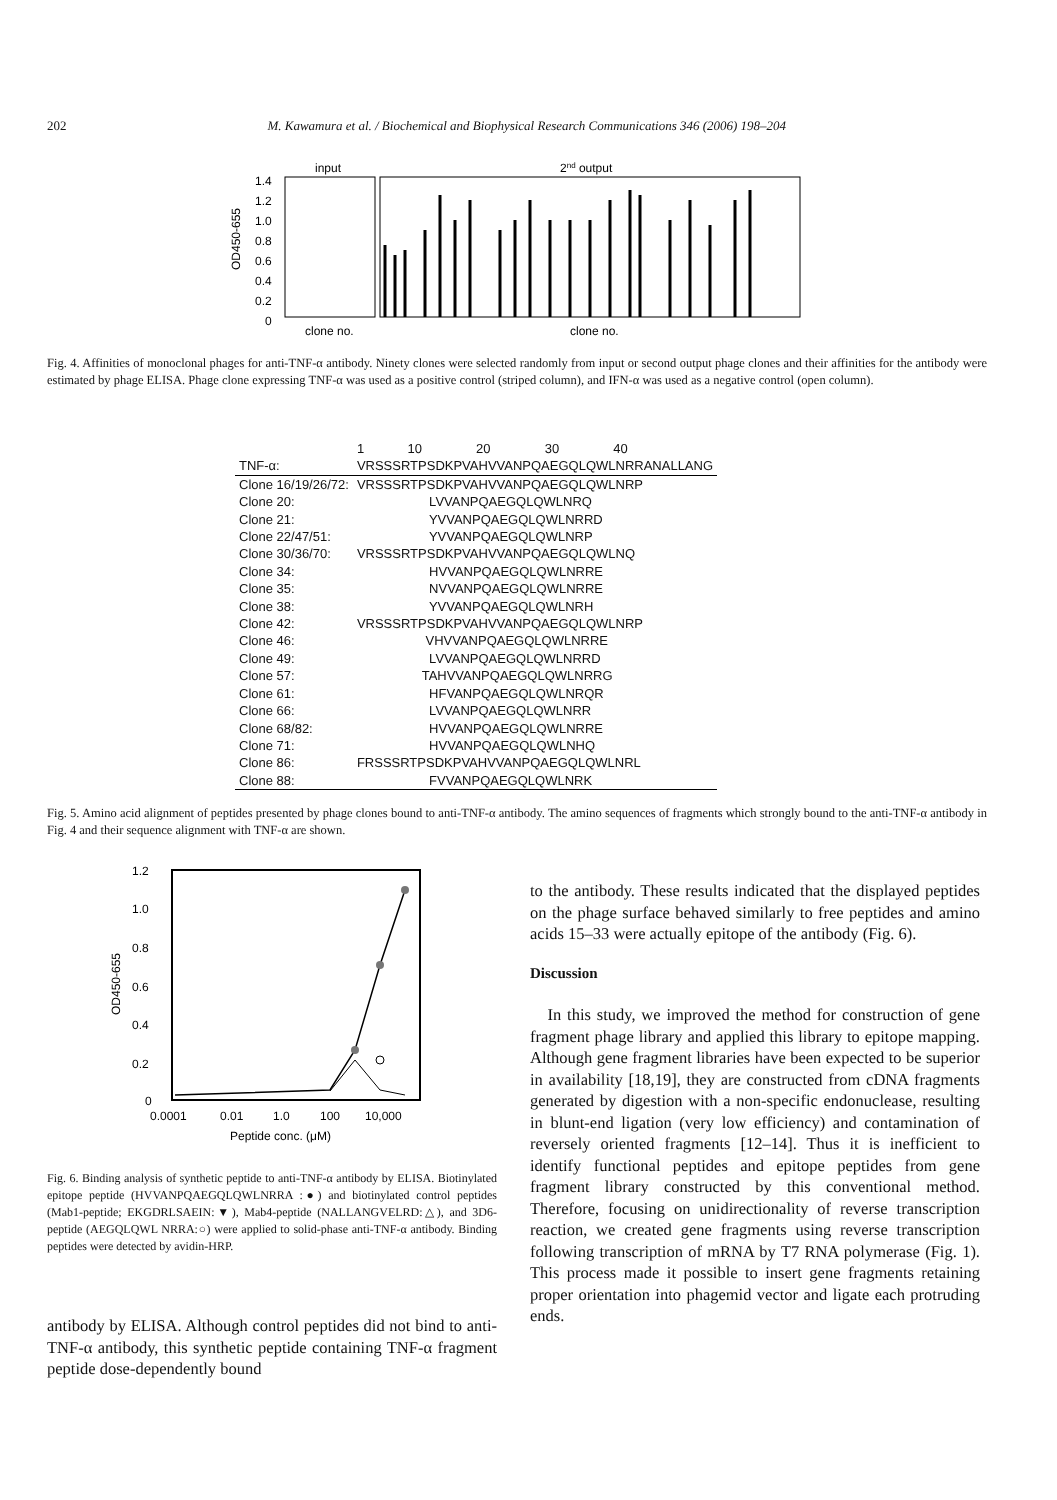202 M. Kawamura et al. / Biochemical and Biophysical Research Communications 346 (2006) 198–204
input
2nd output
1.4
1.2
1.0
0.8
0.6
0.4
0.2
0
clone no.
clone no.
OD450-655
Fig. 4. Affinities of monoclonal phages for anti-TNF-α antibody. Ninety clones were selected randomly from input or second output phage clones and their affinities for the antibody were estimated by phage ELISA. Phage clone expressing TNF-α was used as a positive control (striped column), and IFN-α was used as a negative control (open column).
| | 1 10 20 30 40 |
| TNF-α: | VRSSSRTPSDKPVAHVVANPQAEGQLQWLNRRANALLANG |
| Clone 16/19/26/72: | VRSSSRTPSDKPVAHVVANPQAEGQLQWLNRP |
| Clone 20: | LVVANPQAEGQLQWLNRQ |
| Clone 21: | YVVANPQAEGQLQWLNRRD |
| Clone 22/47/51: | YVVANPQAEGQLQWLNRP |
| Clone 30/36/70: | VRSSSRTPSDKPVAHVVANPQAEGQLQWLNQ |
| Clone 34: | HVVANPQAEGQLQWLNRRE |
| Clone 35: | NVVANPQAEGQLQWLNRRE |
| Clone 38: | YVVANPQAEGQLQWLNRH |
| Clone 42: | VRSSSRTPSDKPVAHVVANPQAEGQLQWLNRP |
| Clone 46: | VHVVANPQAEGQLQWLNRRE |
| Clone 49: | LVVANPQAEGQLQWLNRRD |
| Clone 57: | TAHVVANPQAEGQLQWLNRRG |
| Clone 61: | HFVANPQAEGQLQWLNRQR |
| Clone 66: | LVVANPQAEGQLQWLNRR |
| Clone 68/82: | HVVANPQAEGQLQWLNRRE |
| Clone 71: | HVVANPQAEGQLQWLNHQ |
| Clone 86: | FRSSSRTPSDKPVAHVVANPQAEGQLQWLNRL |
| Clone 88: | FVVANPQAEGQLQWLNRK |
Fig. 5. Amino acid alignment of peptides presented by phage clones bound to anti-TNF-α antibody. The amino sequences of fragments which strongly bound to the anti-TNF-α antibody in Fig. 4 and their sequence alignment with TNF-α are shown.
1.2
1.0
0.8
0.6
0.4
0.2
0
0.0001
0.01
1.0
100
10,000
Peptide conc. (μM)
OD450-655
Fig. 6. Binding analysis of synthetic peptide to anti-TNF-α antibody by ELISA. Biotinylated epitope peptide (HVVANPQAEGQLQWLNRRA :●) and biotinylated control peptides (Mab1-peptide; EKGDRLSAEIN:▼), Mab4-peptide (NALLANGVELRD:△), and 3D6-peptide (AEGQLQWL NRRA:○) were applied to solid-phase anti-TNF-α antibody. Binding peptides were detected by avidin-HRP.
antibody by ELISA. Although control peptides did not bind to anti-TNF-α antibody, this synthetic peptide containing TNF-α fragment peptide dose-dependently bound
to the antibody. These results indicated that the displayed peptides on the phage surface behaved similarly to free peptides and amino acids 15–33 were actually epitope of the antibody (Fig. 6).
Discussion
In this study, we improved the method for construction of gene fragment phage library and applied this library to epitope mapping. Although gene fragment libraries have been expected to be superior in availability [18,19], they are constructed from cDNA fragments generated by digestion with a non-specific endonuclease, resulting in blunt-end ligation (very low efficiency) and contamination of reversely oriented fragments [12–14]. Thus it is inefficient to identify functional peptides and epitope peptides from gene fragment library constructed by this conventional method. Therefore, focusing on unidirectionality of reverse transcription reaction, we created gene fragments using reverse transcription following transcription of mRNA by T7 RNA polymerase (Fig. 1). This process made it possible to insert gene fragments retaining proper orientation into phagemid vector and ligate each protruding ends.